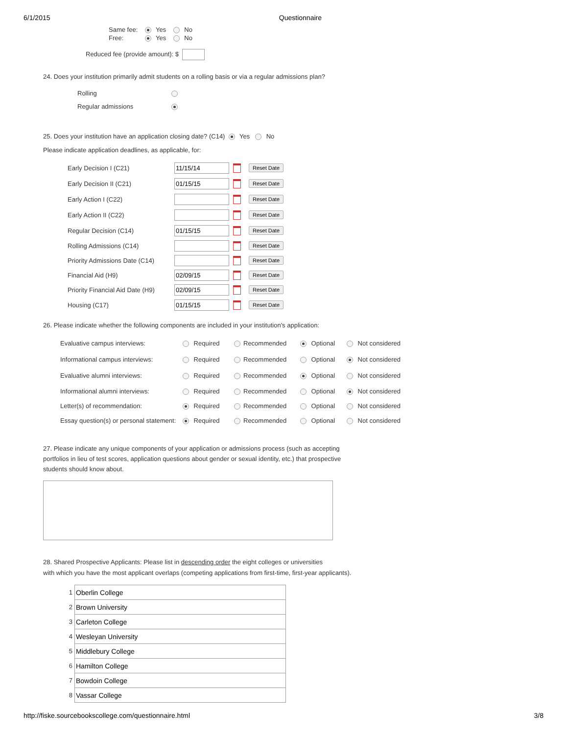6/1/2015 Questionnaire
Same fee: Yes No
Free: Yes No
Reduced fee (provide amount): $
24. Does your institution primarily admit students on a rolling basis or via a regular admissions plan?
| Rolling | |
| Regular admissions | |
25. Does your institution have an application closing date? (C14) Yes No
Please indicate application deadlines, as applicable, for:
| Early Decision I (C21) | 11/15/14 Reset Date |
| Early Decision II (C21) | 01/15/15 Reset Date |
| Early Action I (C22) | Reset Date |
| Early Action II (C22) | Reset Date |
| Regular Decision (C14) | 01/15/15 Reset Date |
| Rolling Admissions (C14) | Reset Date |
| Priority Admissions Date (C14) | Reset Date |
| Financial Aid (H9) | 02/09/15 Reset Date |
| Priority Financial Aid Date (H9) | 02/09/15 Reset Date |
| Housing (C17) | 01/15/15 Reset Date |
26. Please indicate whether the following components are included in your institution's application:
| Evaluative campus interviews: | Required | Recommended | Optional | Not considered |
| Informational campus interviews: | Required | Recommended | Optional | Not considered |
| Evaluative alumni interviews: | Required | Recommended | Optional | Not considered |
| Informational alumni interviews: | Required | Recommended | Optional | Not considered |
| Letter(s) of recommendation: | Required | Recommended | Optional | Not considered |
| Essay question(s) or personal statement: | Required | Recommended | Optional | Not considered |
27. Please indicate any unique components of your application or admissions process (such as accepting portfolios in lieu of test scores, application questions about gender or sexual identity, etc.) that prospective students should know about.
28. Shared Prospective Applicants: Please list in descending order the eight colleges or universities
with which you have the most applicant overlaps (competing applications from first-time, first-year applicants).
| 1 | Oberlin College |
| 2 | Brown University |
| 3 | Carleton College |
| 4 | Wesleyan University |
| 5 | Middlebury College |
| 6 | Hamilton College |
| 7 | Bowdoin College |
| 8 | Vassar College |
http://fiske.sourcebookscollege.com/questionnaire.html 3/8